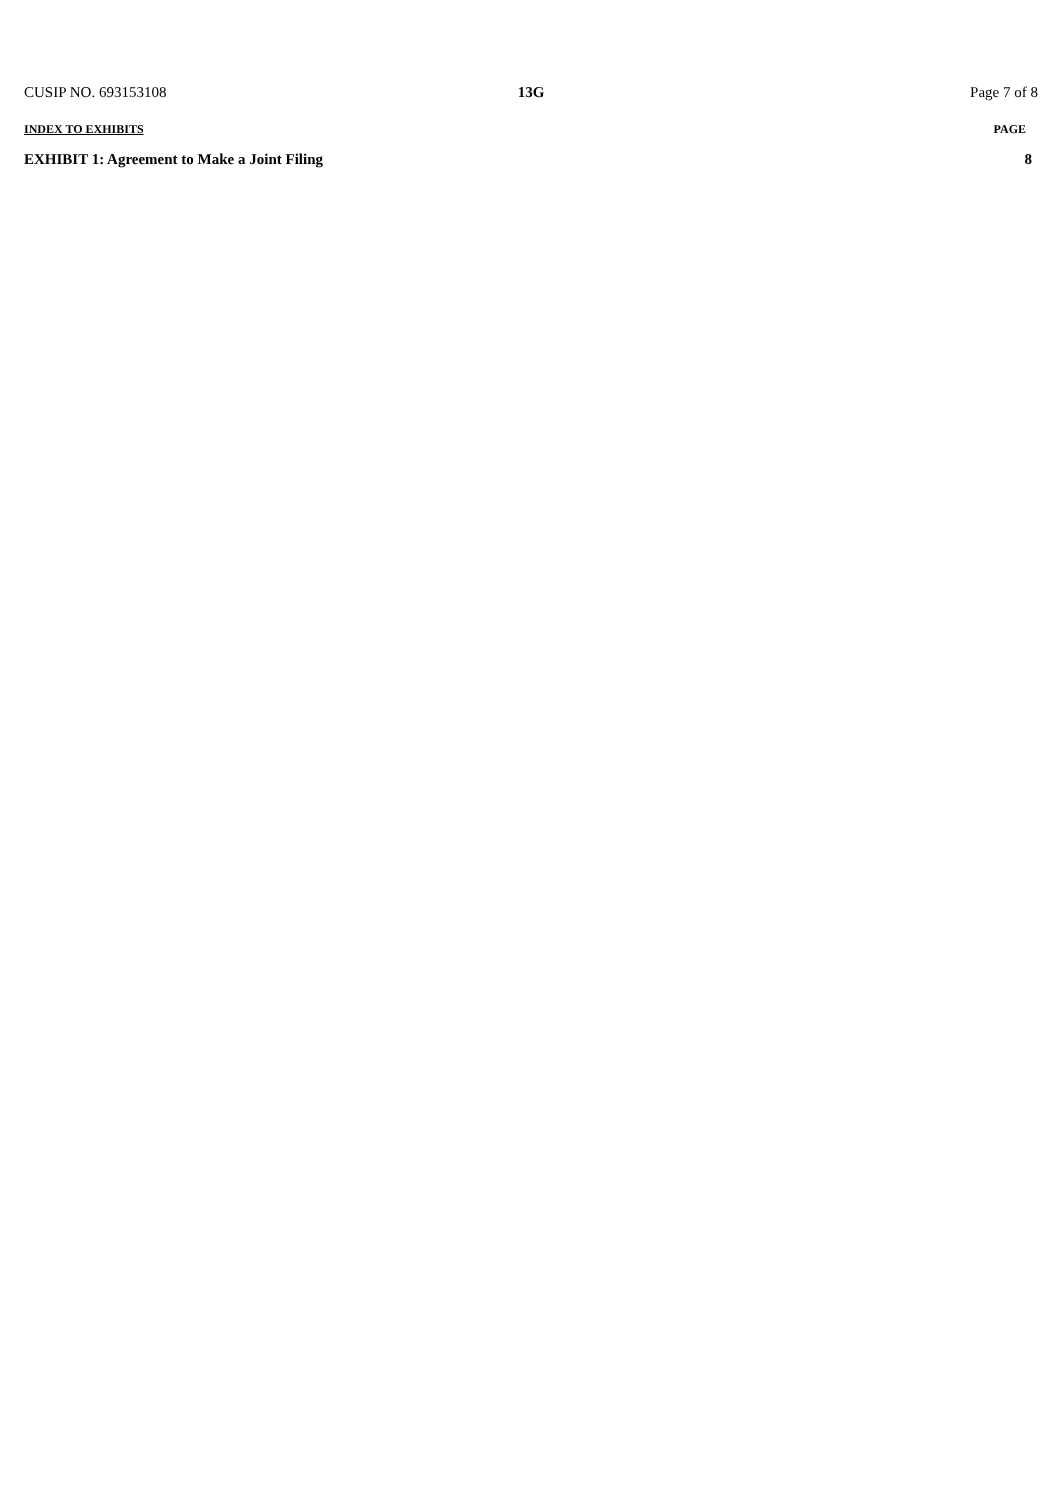CUSIP NO. 693153108 13G Page 7 of 8
| INDEX TO EXHIBITS | PAGE |
| --- | --- |
| EXHIBIT 1: Agreement to Make a Joint Filing | 8 |